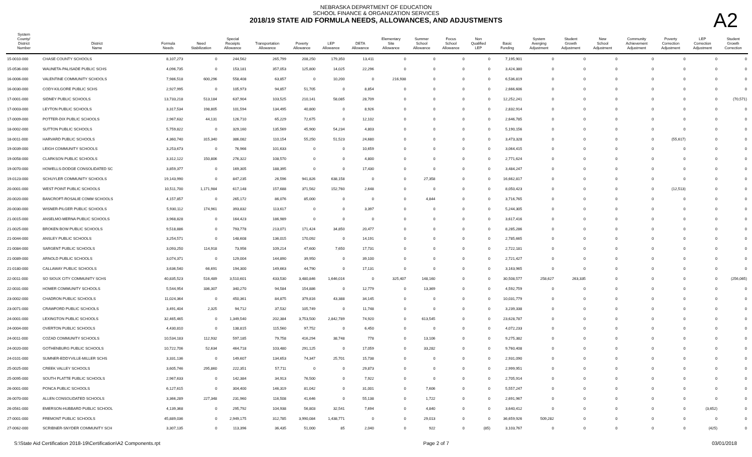NEBRASKA DEPARTMENT OF EDUCATION
SCHOOL FINANCE & ORGANIZATION SERVICES
2018/19 STATE AID FORMULA NEEDS, ALLOWANCES, AND ADJUSTMENTS
A2
| System County/ District Number | District Name | Formula Needs | Need Stabilization | Special Receipts Allowance | Transportation Allowance | Poverty Allowance | LEP Allowance | DETA Allowance | Elementary Site Allowance | Summer School Allowance | Focus School Allowance | Non Qualified LEP | Basic Funding | System Averging Adjustment | Student Growth Adjustment | New School Adjustment | Community Achievement Adjustment | Poverty Correction Adjustment | LEP Correction Adjustment | Student Growth Correction |
| --- | --- | --- | --- | --- | --- | --- | --- | --- | --- | --- | --- | --- | --- | --- | --- | --- | --- | --- | --- | --- |
| 15-0010-000 | CHASE COUNTY SCHOOLS | 8,107,273 | 0 | 244,562 | 265,799 | 208,250 | 179,350 | 13,411 | 0 | 0 | 0 | 0 | 7,195,901 | 0 | 0 | 0 | 0 | 0 | 0 | 0 |
| 15-0536-000 | WAUNETA-PALISADE PUBLIC SCHS | 4,096,735 | 0 | 153,181 | 357,053 | 125,800 | 14,025 | 22,296 | 0 | 0 | 0 | 0 | 3,424,380 | 0 | 0 | 0 | 0 | 0 | 0 | 0 |
| 16-0006-000 | VALENTINE COMMUNITY SCHOOLS | 7,986,518 | 600,296 | 558,408 | 63,857 | 0 | 10,200 | 0 | 216,938 | 0 | 0 | 0 | 6,536,819 | 0 | 0 | 0 | 0 | 0 | 0 | 0 |
| 16-0030-000 | CODY-KILGORE PUBLIC SCHS | 2,927,995 | 0 | 105,973 | 94,857 | 51,705 | 0 | 8,854 | 0 | 0 | 0 | 0 | 2,666,606 | 0 | 0 | 0 | 0 | 0 | 0 | 0 |
| 17-0001-000 | SIDNEY PUBLIC SCHOOLS | 13,733,218 | 513,184 | 637,904 | 103,525 | 210,141 | 58,085 | 28,709 | 0 | 0 | 0 | 0 | 12,252,241 | 0 | 0 | 0 | 0 | 0 | 0 | (70,571) |
| 17-0003-000 | LEYTON PUBLIC SCHOOLS | 3,317,534 | 198,805 | 101,594 | 134,495 | 40,800 | 0 | 8,926 | 0 | 0 | 0 | 0 | 2,832,914 | 0 | 0 | 0 | 0 | 0 | 0 | 0 |
| 17-0009-000 | POTTER-DIX PUBLIC SCHOOLS | 2,967,632 | 44,131 | 126,710 | 65,229 | 72,675 | 0 | 12,102 | 0 | 0 | 0 | 0 | 2,646,785 | 0 | 0 | 0 | 0 | 0 | 0 | 0 |
| 18-0002-000 | SUTTON PUBLIC SCHOOLS | 5,759,822 | 0 | 329,160 | 135,569 | 45,900 | 54,234 | 4,803 | 0 | 0 | 0 | 0 | 5,190,156 | 0 | 0 | 0 | 0 | 0 | 0 | 0 |
| 18-0011-000 | HARVARD PUBLIC SCHOOLS | 4,360,740 | 315,340 | 386,082 | 110,154 | 55,250 | 51,523 | 24,680 | 0 | 0 | 0 | 0 | 3,473,328 | 0 | 0 | 0 | 0 | (55,617) | 0 | 0 |
| 19-0039-000 | LEIGH COMMUNITY SCHOOLS | 3,253,673 | 0 | 76,966 | 101,633 | 0 | 0 | 10,659 | 0 | 0 | 0 | 0 | 3,064,415 | 0 | 0 | 0 | 0 | 0 | 0 | 0 |
| 19-0058-000 | CLARKSON PUBLIC SCHOOLS | 3,312,122 | 150,806 | 276,322 | 108,570 | 0 | 0 | 4,800 | 0 | 0 | 0 | 0 | 2,771,624 | 0 | 0 | 0 | 0 | 0 | 0 | 0 |
| 19-0070-000 | HOWELLS-DODGE CONSOLIDATED SC | 3,859,377 | 0 | 169,305 | 188,395 | 0 | 0 | 17,430 | 0 | 0 | 0 | 0 | 3,484,247 | 0 | 0 | 0 | 0 | 0 | 0 | 0 |
| 19-0123-000 | SCHUYLER COMMUNITY SCHOOLS | 19,143,990 | 0 | 847,235 | 26,596 | 941,826 | 638,158 | 0 | 0 | 27,358 | 0 | 0 | 16,662,817 | 0 | 0 | 0 | 0 | 0 | 0 | 0 |
| 20-0001-000 | WEST POINT PUBLIC SCHOOLS | 10,511,700 | 1,171,984 | 617,148 | 157,688 | 371,562 | 152,760 | 2,648 | 0 | 0 | 0 | 0 | 8,050,423 | 0 | 0 | 0 | 0 | (12,513) | 0 | 0 |
| 20-0020-000 | BANCROFT-ROSALIE COMM SCHOOLS | 4,157,857 | 0 | 265,172 | 86,076 | 85,000 | 0 | 0 | 0 | 4,844 | 0 | 0 | 3,716,765 | 0 | 0 | 0 | 0 | 0 | 0 | 0 |
| 20-0030-000 | WISNER-PILGER PUBLIC SCHOOLS | 5,930,112 | 174,961 | 393,832 | 113,617 | 0 | 0 | 3,397 | 0 | 0 | 0 | 0 | 5,244,305 | 0 | 0 | 0 | 0 | 0 | 0 | 0 |
| 21-0015-000 | ANSELMO-MERNA PUBLIC SCHOOLS | 3,968,828 | 0 | 164,423 | 186,989 | 0 | 0 | 0 | 0 | 0 | 0 | 0 | 3,617,416 | 0 | 0 | 0 | 0 | 0 | 0 | 0 |
| 21-0025-000 | BROKEN BOW PUBLIC SCHOOLS | 9,518,886 | 0 | 793,778 | 213,071 | 171,424 | 34,850 | 20,477 | 0 | 0 | 0 | 0 | 8,285,286 | 0 | 0 | 0 | 0 | 0 | 0 | 0 |
| 21-0044-000 | ANSLEY PUBLIC SCHOOLS | 3,254,571 | 0 | 148,608 | 136,015 | 170,092 | 0 | 14,191 | 0 | 0 | 0 | 0 | 2,785,665 | 0 | 0 | 0 | 0 | 0 | 0 | 0 |
| 21-0084-000 | SARGENT PUBLIC SCHOOLS | 3,093,250 | 114,918 | 73,956 | 109,214 | 47,600 | 7,650 | 17,731 | 0 | 0 | 0 | 0 | 2,722,181 | 0 | 0 | 0 | 0 | 0 | 0 | 0 |
| 21-0089-000 | ARNOLD PUBLIC SCHOOLS | 3,074,371 | 0 | 129,004 | 144,890 | 39,950 | 0 | 39,100 | 0 | 0 | 0 | 0 | 2,721,427 | 0 | 0 | 0 | 0 | 0 | 0 | 0 |
| 21-0180-000 | CALLAWAY PUBLIC SCHOOLS | 3,636,540 | 66,691 | 194,300 | 149,663 | 44,790 | 0 | 17,131 | 0 | 0 | 0 | 0 | 3,163,965 | 0 | 0 | 0 | 0 | 0 | 0 | 0 |
| 22-0011-000 | SO SIOUX CITY COMMUNITY SCHS | 40,835,523 | 516,489 | 3,510,601 | 433,530 | 3,480,846 | 1,646,016 | 0 | 325,407 | 148,160 | 0 | 0 | 30,508,577 | 258,627 | 263,335 | 0 | 0 | 0 | 0 | (256,065) |
| 22-0031-000 | HOMER COMMUNITY SCHOOLS | 5,544,954 | 336,307 | 340,270 | 94,584 | 154,886 | 0 | 12,779 | 0 | 13,369 | 0 | 0 | 4,592,759 | 0 | 0 | 0 | 0 | 0 | 0 | 0 |
| 23-0002-000 | CHADRON PUBLIC SCHOOLS | 11,024,364 | 0 | 450,361 | 84,875 | 379,816 | 43,388 | 34,145 | 0 | 0 | 0 | 0 | 10,031,779 | 0 | 0 | 0 | 0 | 0 | 0 | 0 |
| 23-0071-000 | CRAWFORD PUBLIC SCHOOLS | 3,491,404 | 2,325 | 94,712 | 37,532 | 105,749 | 0 | 11,748 | 0 | 0 | 0 | 0 | 3,239,338 | 0 | 0 | 0 | 0 | 0 | 0 | 0 |
| 24-0001-000 | LEXINGTON PUBLIC SCHOOLS | 32,465,465 | 0 | 1,349,540 | 202,384 | 3,753,500 | 2,842,789 | 74,920 | 0 | 613,545 | 0 | 0 | 23,628,787 | 0 | 0 | 0 | 0 | 0 | 0 | 0 |
| 24-0004-000 | OVERTON PUBLIC SCHOOLS | 4,430,810 | 0 | 138,815 | 115,560 | 97,752 | 0 | 6,450 | 0 | 0 | 0 | 0 | 4,072,233 | 0 | 0 | 0 | 0 | 0 | 0 | 0 |
| 24-0011-000 | COZAD COMMUNITY SCHOOLS | 10,534,183 | 112,932 | 597,185 | 79,758 | 416,294 | 38,748 | 778 | 0 | 13,106 | 0 | 0 | 9,275,382 | 0 | 0 | 0 | 0 | 0 | 0 | 0 |
| 24-0020-000 | GOTHENBURG PUBLIC SCHOOLS | 10,722,706 | 52,634 | 464,718 | 103,480 | 291,125 | 0 | 17,059 | 0 | 33,282 | 0 | 0 | 9,760,408 | 0 | 0 | 0 | 0 | 0 | 0 | 0 |
| 24-0101-000 | SUMNER-EDDYVILLE-MILLER SCHS | 3,331,136 | 0 | 149,607 | 134,653 | 74,347 | 25,701 | 15,738 | 0 | 0 | 0 | 0 | 2,931,090 | 0 | 0 | 0 | 0 | 0 | 0 | 0 |
| 25-0025-000 | CREEK VALLEY SCHOOLS | 3,605,746 | 295,860 | 222,351 | 57,711 | 0 | 0 | 29,873 | 0 | 0 | 0 | 0 | 2,999,951 | 0 | 0 | 0 | 0 | 0 | 0 | 0 |
| 25-0095-000 | SOUTH PLATTE PUBLIC SCHOOLS | 2,967,633 | 0 | 142,384 | 34,913 | 76,500 | 0 | 7,922 | 0 | 0 | 0 | 0 | 2,705,914 | 0 | 0 | 0 | 0 | 0 | 0 | 0 |
| 26-0001-000 | PONCA PUBLIC SCHOOLS | 6,127,615 | 0 | 304,400 | 146,319 | 81,042 | 0 | 31,001 | 0 | 7,606 | 0 | 0 | 5,557,247 | 0 | 0 | 0 | 0 | 0 | 0 | 0 |
| 26-0070-000 | ALLEN CONSOLIDATED SCHOOLS | 3,366,289 | 227,348 | 231,960 | 116,508 | 41,646 | 0 | 55,138 | 0 | 1,722 | 0 | 0 | 2,691,967 | 0 | 0 | 0 | 0 | 0 | 0 | 0 |
| 26-0561-000 | EMERSON-HUBBARD PUBLIC SCHOOL | 4,139,368 | 0 | 295,792 | 104,938 | 56,803 | 32,541 | 7,694 | 0 | 4,840 | 0 | 0 | 3,640,412 | 0 | 0 | 0 | 0 | 0 | (3,652) | 0 |
| 27-0001-000 | FREMONT PUBLIC SCHOOLS | 45,889,036 | 0 | 2,949,175 | 312,785 | 3,990,084 | 1,438,771 | 0 | 0 | 29,013 | 0 | 0 | 36,659,926 | 509,282 | 0 | 0 | 0 | 0 | 0 | 0 |
| 27-0062-000 | SCRIBNER-SNYDER COMMUNITY SCH | 3,307,135 | 0 | 113,396 | 36,435 | 51,000 | 85 | 2,040 | 0 | 922 | 0 | (85) | 3,103,767 | 0 | 0 | 0 | 0 | 0 | (425) | 0 |
S:\State Aid Certification 2018-19\Certification\A2 Components.rpt Page 2 of 7 03/01/2018